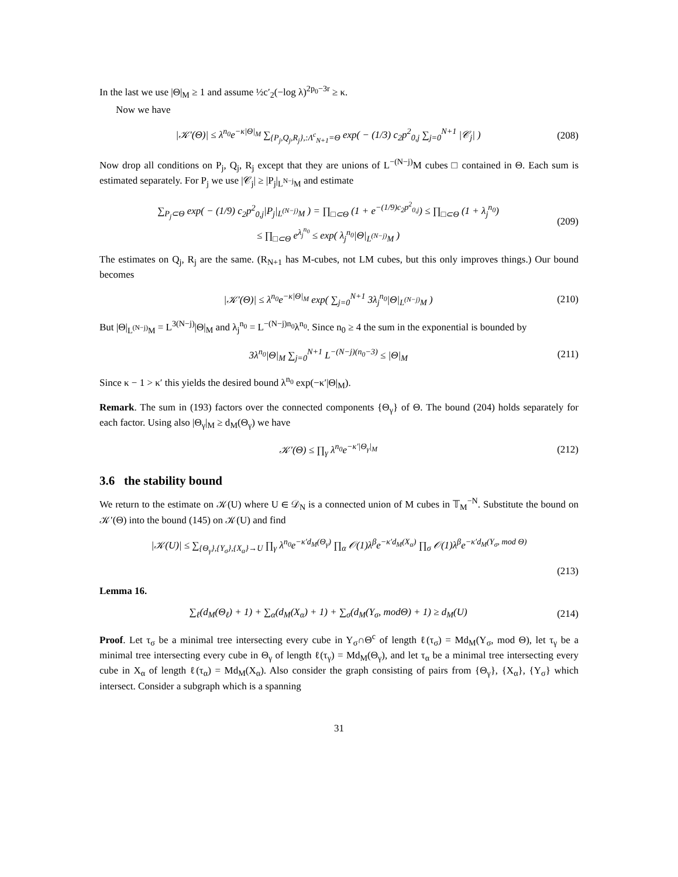In the last we use |Θ|<sub>M</sub> ≥ 1 and assume ½c′<sub>2</sub>(−log λ)<sup>2p<sub>0</sub>−3r</sup> ≥ κ.
Now we have
|𝒦′(Θ)| ≤ λ<sup>n<sub>0</sub></sup>e<sup>−κ|Θ|<sub>M</sub></sup> ∑<sub>{P<sub>j</sub>,Q<sub>j</sub>,R<sub>j</sub>},:Λ<sup>c</sup><sub>N+1</sub>=Θ</sub> exp( − (1/3) c<sub>2</sub>p<sup>2</sup><sub>0,j</sub> ∑<sub>j=0</sub><sup>N+1</sup> |𝒞<sub>j</sub>| ) (208)
Now drop all conditions on P<sub>j</sub>, Q<sub>j</sub>, R<sub>j</sub> except that they are unions of L<sup>−(N−j)</sup>M cubes □ contained in Θ. Each sum is estimated separately. For P<sub>j</sub> we use |𝒞<sub>j</sub>| ≥ |P<sub>j</sub>|<sub>L<sup>N−j</sup>M</sub> and estimate
∑<sub>P<sub>j</sub>⊂Θ</sub> exp( − (1/9) c<sub>2</sub>p<sup>2</sup><sub>0,j</sub>|P<sub>j</sub>|<sub>L<sup>(N−j)</sup>M</sub> ) = ∏<sub>□⊂Θ</sub> (1 + e<sup>−(1/9)c<sub>2</sub>p<sup>2</sup><sub>0,j</sub></sup>) ≤ ∏<sub>□⊂Θ</sub> (1 + λ<sub>j</sub><sup>n<sub>0</sub></sup>)
≤ ∏<sub>□⊂Θ</sub> e<sup>λ<sub>j</sub><sup>n<sub>0</sub></sup></sup> ≤ exp( λ<sub>j</sub><sup>n<sub>0</sub></sup>|Θ|<sub>L<sup>(N−j)</sup>M</sub> ) (209)
The estimates on Q<sub>j</sub>, R<sub>j</sub> are the same. (R<sub>N+1</sub> has M-cubes, not LM cubes, but this only improves things.) Our bound becomes
|𝒦′(Θ)| ≤ λ<sup>n<sub>0</sub></sup>e<sup>−κ|Θ|<sub>M</sub></sup> exp( ∑<sub>j=0</sub><sup>N+1</sup> 3λ<sub>j</sub><sup>n<sub>0</sub></sup>|Θ|<sub>L<sup>(N−j)</sup>M</sub> ) (210)
But |Θ|<sub>L<sup>(N−j)</sup>M</sub> = L<sup>3(N−j)</sup>|Θ|<sub>M</sub> and λ<sub>j</sub><sup>n<sub>0</sub></sup> = L<sup>−(N−j)n<sub>0</sub></sup>λ<sup>n<sub>0</sub></sup>. Since n<sub>0</sub> ≥ 4 the sum in the exponential is bounded by
3λ<sup>n<sub>0</sub></sup>|Θ|<sub>M</sub> ∑<sub>j=0</sub><sup>N+1</sup> L<sup>−(N−j)(n<sub>0</sub>−3)</sup> ≤ |Θ|<sub>M</sub> (211)
Since κ − 1 > κ′ this yields the desired bound λ<sup>n<sub>0</sub></sup> exp(−κ′|Θ|<sub>M</sub>).
Remark. The sum in (193) factors over the connected components {Θ<sub>γ</sub>} of Θ. The bound (204) holds separately for each factor. Using also |Θ<sub>γ</sub>|<sub>M</sub> ≥ d<sub>M</sub>(Θ<sub>γ</sub>) we have
𝒦′(Θ) ≤ ∏<sub>γ</sub> λ<sup>n<sub>0</sub></sup>e<sup>−κ′|Θ<sub>γ</sub>|<sub>M</sub></sup> (212)
3.6 the stability bound
We return to the estimate on 𝒦(U) where U ∈ 𝒟<sub>N</sub> is a connected union of M cubes in 𝕋<sub>M</sub><sup>−N</sup>. Substitute the bound on 𝒦′(Θ) into the bound (145) on 𝒦(U) and find
|𝒦(U)| ≤ ∑<sub>{Θ<sub>γ</sub>},{Y<sub>σ</sub>},{X<sub>α</sub>}→U</sub> ∏<sub>γ</sub> λ<sup>n<sub>0</sub></sup>e<sup>−κ′d<sub>M</sub>(Θ<sub>γ</sub>)</sup> ∏<sub>α</sub> 𝒪(1)λ<sup>β</sup>e<sup>−κ′d<sub>M</sub>(X<sub>α</sub>)</sup> ∏<sub>σ</sub> 𝒪(1)λ<sup>β</sup>e<sup>−κ′d<sub>M</sub>(Y<sub>σ</sub>, mod Θ)</sup>
(213)
Lemma 16.
∑<sub>ℓ</sub>(d<sub>M</sub>(Θ<sub>ℓ</sub>) + 1) + ∑<sub>α</sub>(d<sub>M</sub>(X<sub>α</sub>) + 1) + ∑<sub>σ</sub>(d<sub>M</sub>(Y<sub>σ</sub>, modΘ) + 1) ≥ d<sub>M</sub>(U) (214)
Proof. Let τ<sub>σ</sub> be a minimal tree intersecting every cube in Y<sub>σ</sub>∩Θ<sup>c</sup> of length ℓ(τ<sub>σ</sub>) = Md<sub>M</sub>(Y<sub>σ</sub>, mod Θ), let τ<sub>γ</sub> be a minimal tree intersecting every cube in Θ<sub>γ</sub> of length ℓ(τ<sub>γ</sub>) = Md<sub>M</sub>(Θ<sub>γ</sub>), and let τ<sub>α</sub> be a minimal tree intersecting every cube in X<sub>α</sub> of length ℓ(τ<sub>α</sub>) = Md<sub>M</sub>(X<sub>α</sub>). Also consider the graph consisting of pairs from {Θ<sub>γ</sub>}, {X<sub>α</sub>}, {Y<sub>σ</sub>} which intersect. Consider a subgraph which is a spanning
31